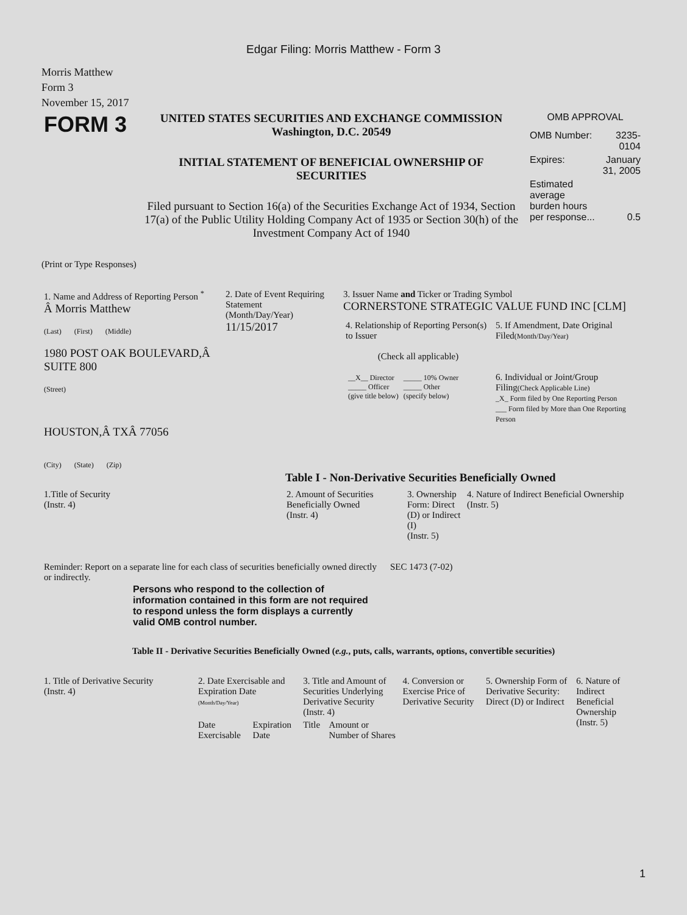Edgar Filing: Morris Matthew - Form 3
Morris Matthew
Form 3
November 15, 2017
| FORM 3 | UNITED STATES SECURITIES AND EXCHANGE COMMISSION Washington, D.C. 20549 INITIAL STATEMENT OF BENEFICIAL OWNERSHIP OF SECURITIES Filed pursuant to Section 16(a) of the Securities Exchange Act of 1934, Section 17(a) of the Public Utility Holding Company Act of 1935 or Section 30(h) of the Investment Company Act of 1940 | OMB APPROVAL / OMB Number: / 3235-0104 / / Expires: / January 31, 2005 / / Estimated average burden hours per response... / 0.5 / |
(Print or Type Responses)
| 1. Name and Address of Reporting Person <sup>*</sup> Â Morris Matthew (Last) (First) (Middle) 1980 POST OAK BOULEVARD,Â SUITE 800 (Street) HOUSTON,Â TXÂ 77056 (City) (State) (Zip) | 2. Date of Event Requiring Statement (Month/Day/Year) 11/15/2017 | 3. Issuer Name and Ticker or Trading Symbol CORNERSTONE STRATEGIC VALUE FUND INC [CLM] / 4. Relationship of Reporting Person(s) to Issuer (Check all applicable) / __X__ Director _____ Officer (give title below) / _____ 10% Owner _____ Other (specify below) / / 5. If Amendment, Date Original Filed (Month/Day/Year) 6. Individual or Joint/Group Filing (Check Applicable Line) _X_ Form filed by One Reporting Person ___ Form filed by More than One Reporting Person / |
Table I - Non-Derivative Securities Beneficially Owned
| 1.Title of Security (Instr. 4) | 2. Amount of Securities Beneficially Owned (Instr. 4) | 3. Ownership Form: Direct (D) or Indirect (I) (Instr. 5) | 4. Nature of Indirect Beneficial Ownership (Instr. 5) |
| --- | --- | --- | --- |
| Reminder: Report on a separate line for each class of securities beneficially owned directly or indirectly. | SEC 1473 (7-02) |
Persons who respond to the collection of information contained in this form are not required to respond unless the form displays a currently valid OMB control number.
Table II - Derivative Securities Beneficially Owned (e.g., puts, calls, warrants, options, convertible securities)
| 1. Title of Derivative Security (Instr. 4) | 2. Date Exercisable and Expiration Date (Month/Day/Year) | | 3. Title and Amount of Securities Underlying Derivative Security (Instr. 4) | | 4. Conversion or Exercise Price of Derivative Security | 5. Ownership Form of Derivative Security: Direct (D) or Indirect | 6. Nature of Indirect Beneficial Ownership (Instr. 5) |
| --- | --- | --- | --- | --- | --- | --- | --- |
| | Date Exercisable | Expiration Date | Title | Amount or Number of Shares | | | |
1